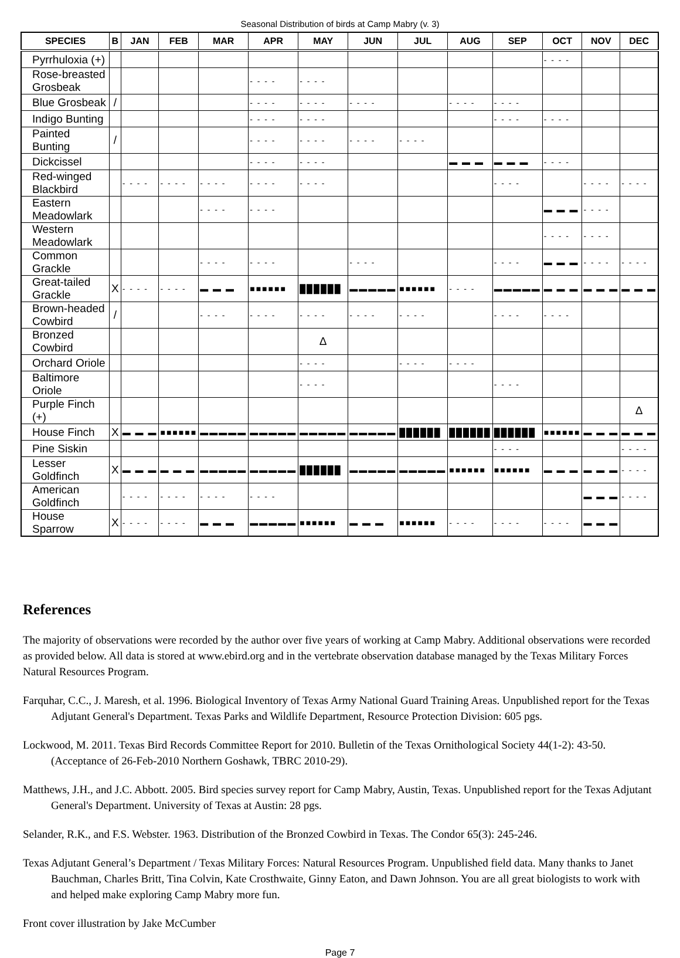Seasonal Distribution of birds at Camp Mabry (v. 3)
| SPECIES | B | JAN | FEB | MAR | APR | MAY | JUN | JUL | AUG | SEP | OCT | NOV | DEC |
| --- | --- | --- | --- | --- | --- | --- | --- | --- | --- | --- | --- | --- | --- |
| Pyrrhuloxia (+) | | | | | | | | | | | - - - - | | |
| Rose-breasted Grosbeak | | | | | - - - - | - - - - | | | | | | | |
| Blue Grosbeak | / | | | | - - - - | - - - - | - - - - | | - - - - | - - - - | | | |
| Indigo Bunting | | | | | - - - - | - - - - | | | | - - - - | - - - - | | |
| Painted Bunting | / | | | | - - - - | - - - - | - - - - | - - - - | | | | | |
| Dickcissel | | | | | - - - - | - - - - | | | ▬ ▬ ▬ | ▬ ▬ ▬ | - - - - | | |
| Red-winged Blackbird | | - - - - | - - - - | - - - - | - - - - | - - - - | | | | - - - - | | - - - - | - - - - |
| Eastern Meadowlark | | | | - - - - | - - - - | | | | | | ▬ ▬ ▬ | - - - - | |
| Western Meadowlark | | | | | | | | | | | - - - - | - - - - | |
| Common Grackle | | | | - - - - | - - - - | | - - - - | | | - - - - | ▬ ▬ ▬ | - - - - | - - - - |
| Great-tailed Grackle | X | - - - - | - - - - | ▬ ▬ ▬ | ■■■■■■ | ██████ | ▬▬▬▬▬ | ■■■■■■ | - - - - | ▬▬▬▬▬ | ▬ ▬ ▬ | ▬ ▬ ▬ | ▬ ▬ ▬ |
| Brown-headed Cowbird | / | | | - - - - | - - - - | - - - - | - - - - | - - - - | | - - - - | - - - - | | |
| Bronzed Cowbird | | | | | | Δ | | | | | | | |
| Orchard Oriole | | | | | | - - - - | | - - - - | - - - - | | | | |
| Baltimore Oriole | | | | | | - - - - | | | | - - - - | | | |
| Purple Finch (+) | | | | | | | | | | | | | Δ |
| House Finch | X | ▬ ▬ ▬ | ■■■■■■ | ▬▬▬▬▬ | ▬▬▬▬▬ | ▬▬▬▬▬ | ▬▬▬▬▬ | ██████ | ██████ | ██████ | ■■■■■■ | ▬ ▬ ▬ | ▬ ▬ ▬ |
| Pine Siskin | | | | | | | | | | - - - - | | | - - - - |
| Lesser Goldfinch | X | ▬ ▬ ▬ | ▬ ▬ ▬ | ▬▬▬▬▬ | ▬▬▬▬▬ | ██████ | ▬▬▬▬▬ | ▬▬▬▬▬ | ■■■■■■ | ■■■■■■ | ▬ ▬ ▬ | ▬ ▬ ▬ | - - - - |
| American Goldfinch | | - - - - | - - - - | - - - - | - - - - | | | | | | | ▬ ▬ ▬ | - - - - |
| House Sparrow | X | - - - - | - - - - | ▬ ▬ ▬ | ▬▬▬▬▬ | ■■■■■■ | ▬ ▬ ▬ | ■■■■■■ | - - - - | - - - - | - - - - | ▬ ▬ ▬ | |
References
The majority of observations were recorded by the author over five years of working at Camp Mabry. Additional observations were recorded as provided below. All data is stored at www.ebird.org and in the vertebrate observation database managed by the Texas Military Forces Natural Resources Program.
Farquhar, C.C., J. Maresh, et al. 1996. Biological Inventory of Texas Army National Guard Training Areas. Unpublished report for the Texas Adjutant General's Department. Texas Parks and Wildlife Department, Resource Protection Division: 605 pgs.
Lockwood, M. 2011. Texas Bird Records Committee Report for 2010. Bulletin of the Texas Ornithological Society 44(1-2): 43-50. (Acceptance of 26-Feb-2010 Northern Goshawk, TBRC 2010-29).
Matthews, J.H., and J.C. Abbott. 2005. Bird species survey report for Camp Mabry, Austin, Texas. Unpublished report for the Texas Adjutant General's Department. University of Texas at Austin: 28 pgs.
Selander, R.K., and F.S. Webster. 1963. Distribution of the Bronzed Cowbird in Texas. The Condor 65(3): 245-246.
Texas Adjutant General’s Department / Texas Military Forces: Natural Resources Program. Unpublished field data. Many thanks to Janet Bauchman, Charles Britt, Tina Colvin, Kate Crosthwaite, Ginny Eaton, and Dawn Johnson. You are all great biologists to work with and helped make exploring Camp Mabry more fun.
Front cover illustration by Jake McCumber
Page 7